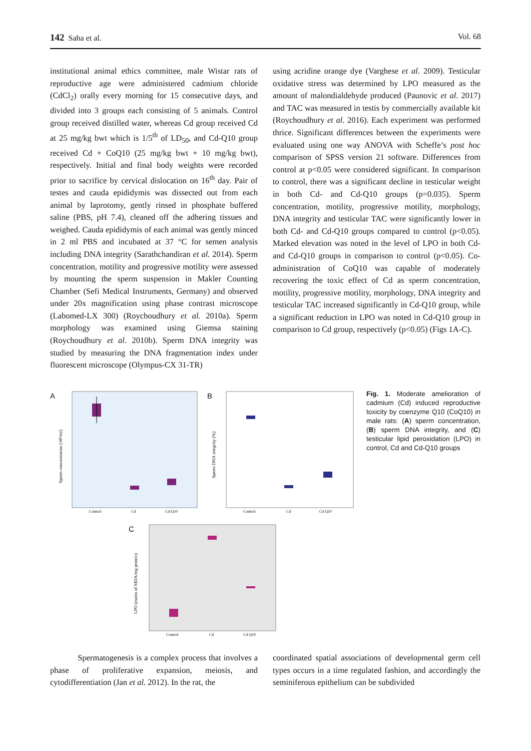142 Saha et al. Vol. 68
institutional animal ethics committee, male Wistar rats of reproductive age were administered cadmium chloride (CdCl<sub>2</sub>) orally every morning for 15 consecutive days, and divided into 3 groups each consisting of 5 animals. Control group received distilled water, whereas Cd group received Cd at 25 mg/kg bwt which is 1/5<sup>th</sup> of LD<sub>50</sub>, and Cd-Q10 group received Cd + CoQ10 (25 mg/kg bwt + 10 mg/kg bwt), respectively. Initial and final body weights were recorded prior to sacrifice by cervical dislocation on 16<sup>th</sup> day. Pair of testes and cauda epididymis was dissected out from each animal by laprotomy, gently rinsed in phosphate buffered saline (PBS, pH 7.4), cleaned off the adhering tissues and weighed. Cauda epididymis of each animal was gently minced in 2 ml PBS and incubated at 37 °C for semen analysis including DNA integrity (Sarathchandiran et al. 2014). Sperm concentration, motility and progressive motility were assessed by mounting the sperm suspension in Makler Counting Chamber (Sefi Medical Instruments, Germany) and observed under 20x magnification using phase contrast microscope (Labomed-LX 300) (Roychoudhury et al. 2010a). Sperm morphology was examined using Giemsa staining (Roychoudhury et al. 2010b). Sperm DNA integrity was studied by measuring the DNA fragmentation index under fluorescent microscope (Olympus-CX 31-TR)
using acridine orange dye (Varghese et al. 2009). Testicular oxidative stress was determined by LPO measured as the amount of malondialdehyde produced (Paunovic et al. 2017) and TAC was measured in testis by commercially available kit (Roychoudhury et al. 2016). Each experiment was performed thrice. Significant differences between the experiments were evaluated using one way ANOVA with Scheffe’s post hoc comparison of SPSS version 21 software. Differences from control at p<0.05 were considered significant. In comparison to control, there was a significant decline in testicular weight in both Cd- and Cd-Q10 groups (p=0.035). Sperm concentration, motility, progressive motility, morphology, DNA integrity and testicular TAC were significantly lower in both Cd- and Cd-Q10 groups compared to control (p<0.05). Marked elevation was noted in the level of LPO in both Cd- and Cd-Q10 groups in comparison to control (p<0.05). Co-administration of CoQ10 was capable of moderately recovering the toxic effect of Cd as sperm concentration, motility, progressive motility, morphology, DNA integrity and testicular TAC increased significantly in Cd-Q10 group, while a significant reduction in LPO was noted in Cd-Q10 group in comparison to Cd group, respectively (p<0.05) (Figs 1A-C).
A
Sperm concentration (10⁶/ml)
Control
Cd
Cd Q10
B
Sperm DNA integrity (%)
Control
Cd
Cd Q10
C
LPO (moles of MDA/mg protein)
Control
Cd
Cd Q10
Fig. 1. Moderate amelioration of cadmium (Cd) induced reproductive toxicity by coenzyme Q10 (CoQ10) in male rats: (A) sperm concentration, (B) sperm DNA integrity, and (C) testicular lipid peroxidation (LPO) in control, Cd and Cd-Q10 groups
Spermatogenesis is a complex process that involves a phase of proliferative expansion, meiosis, and cytodifferentiation (Jan et al. 2012). In the rat, the
coordinated spatial associations of developmental germ cell types occurs in a time regulated fashion, and accordingly the seminiferous epithelium can be subdivided